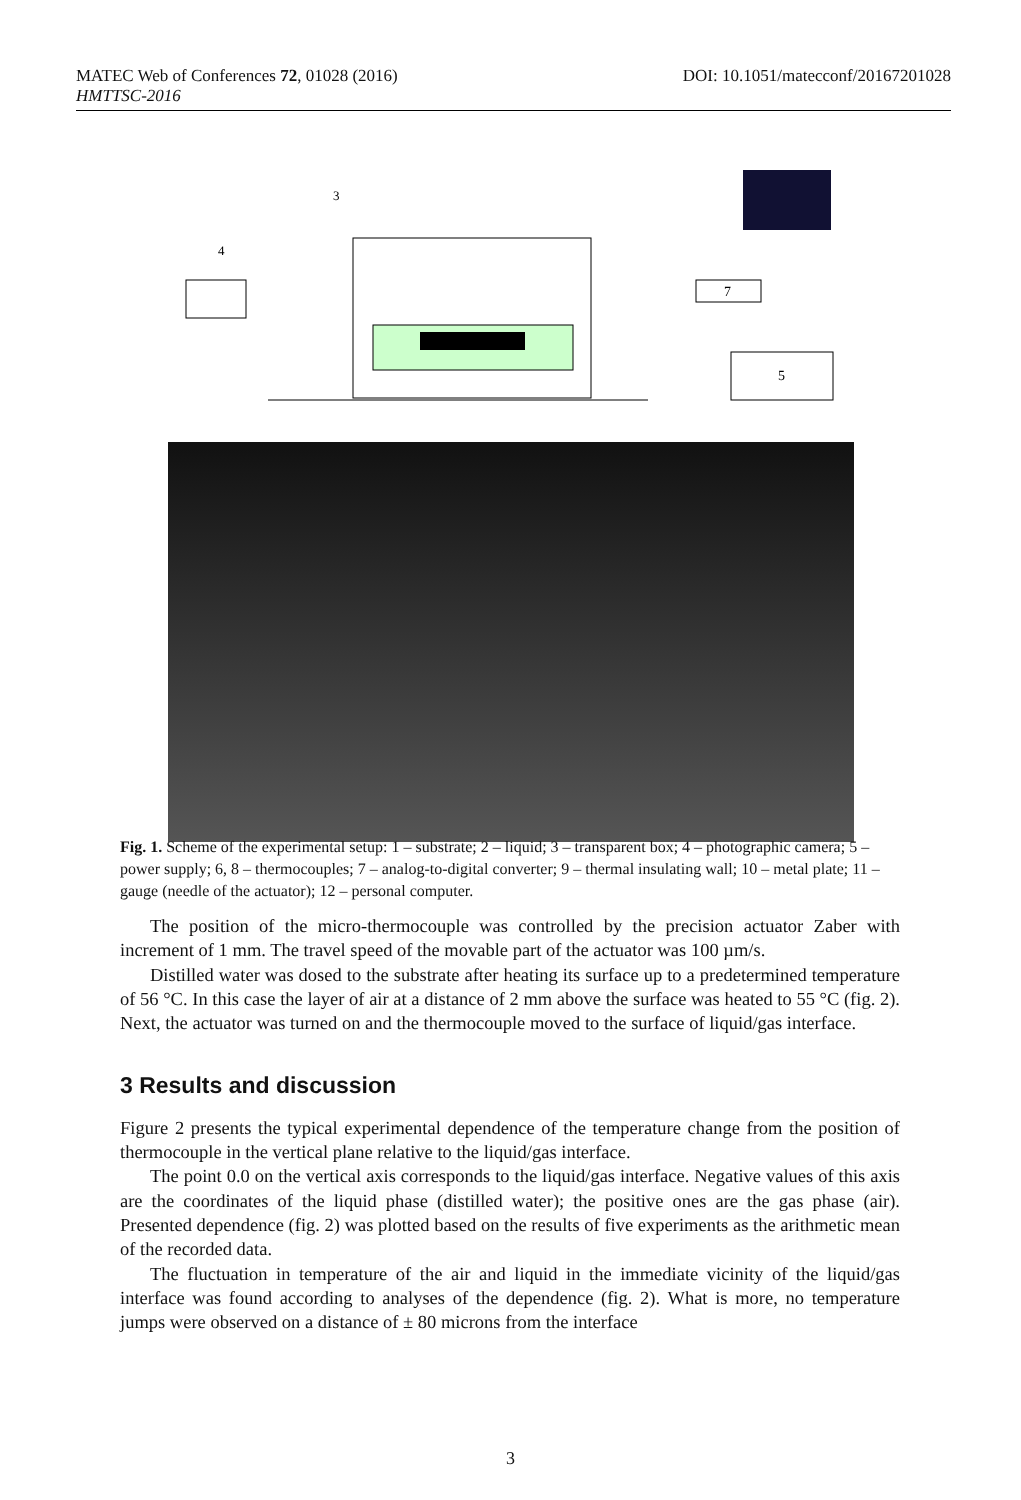DOI: 10.1051/matecconf/20167201028 MATEC Web of Conferences 72, 01028 (2016)
HMTTSC-2016
5
7
4
3
Fig. 1. Scheme of the experimental setup: 1 – substrate; 2 – liquid; 3 – transparent box; 4 – photographic camera; 5 – power supply; 6, 8 – thermocouples; 7 – analog-to-digital converter; 9 – thermal insulating wall; 10 – metal plate; 11 – gauge (needle of the actuator); 12 – personal computer.
The position of the micro-thermocouple was controlled by the precision actuator Zaber with increment of 1 mm. The travel speed of the movable part of the actuator was 100 µm/s.
Distilled water was dosed to the substrate after heating its surface up to a predetermined temperature of 56 °C. In this case the layer of air at a distance of 2 mm above the surface was heated to 55 °C (fig. 2). Next, the actuator was turned on and the thermocouple moved to the surface of liquid/gas interface.
3 Results and discussion
Figure 2 presents the typical experimental dependence of the temperature change from the position of thermocouple in the vertical plane relative to the liquid/gas interface.
The point 0.0 on the vertical axis corresponds to the liquid/gas interface. Negative values of this axis are the coordinates of the liquid phase (distilled water); the positive ones are the gas phase (air). Presented dependence (fig. 2) was plotted based on the results of five experiments as the arithmetic mean of the recorded data.
The fluctuation in temperature of the air and liquid in the immediate vicinity of the liquid/gas interface was found according to analyses of the dependence (fig. 2). What is more, no temperature jumps were observed on a distance of ± 80 microns from the interface
3